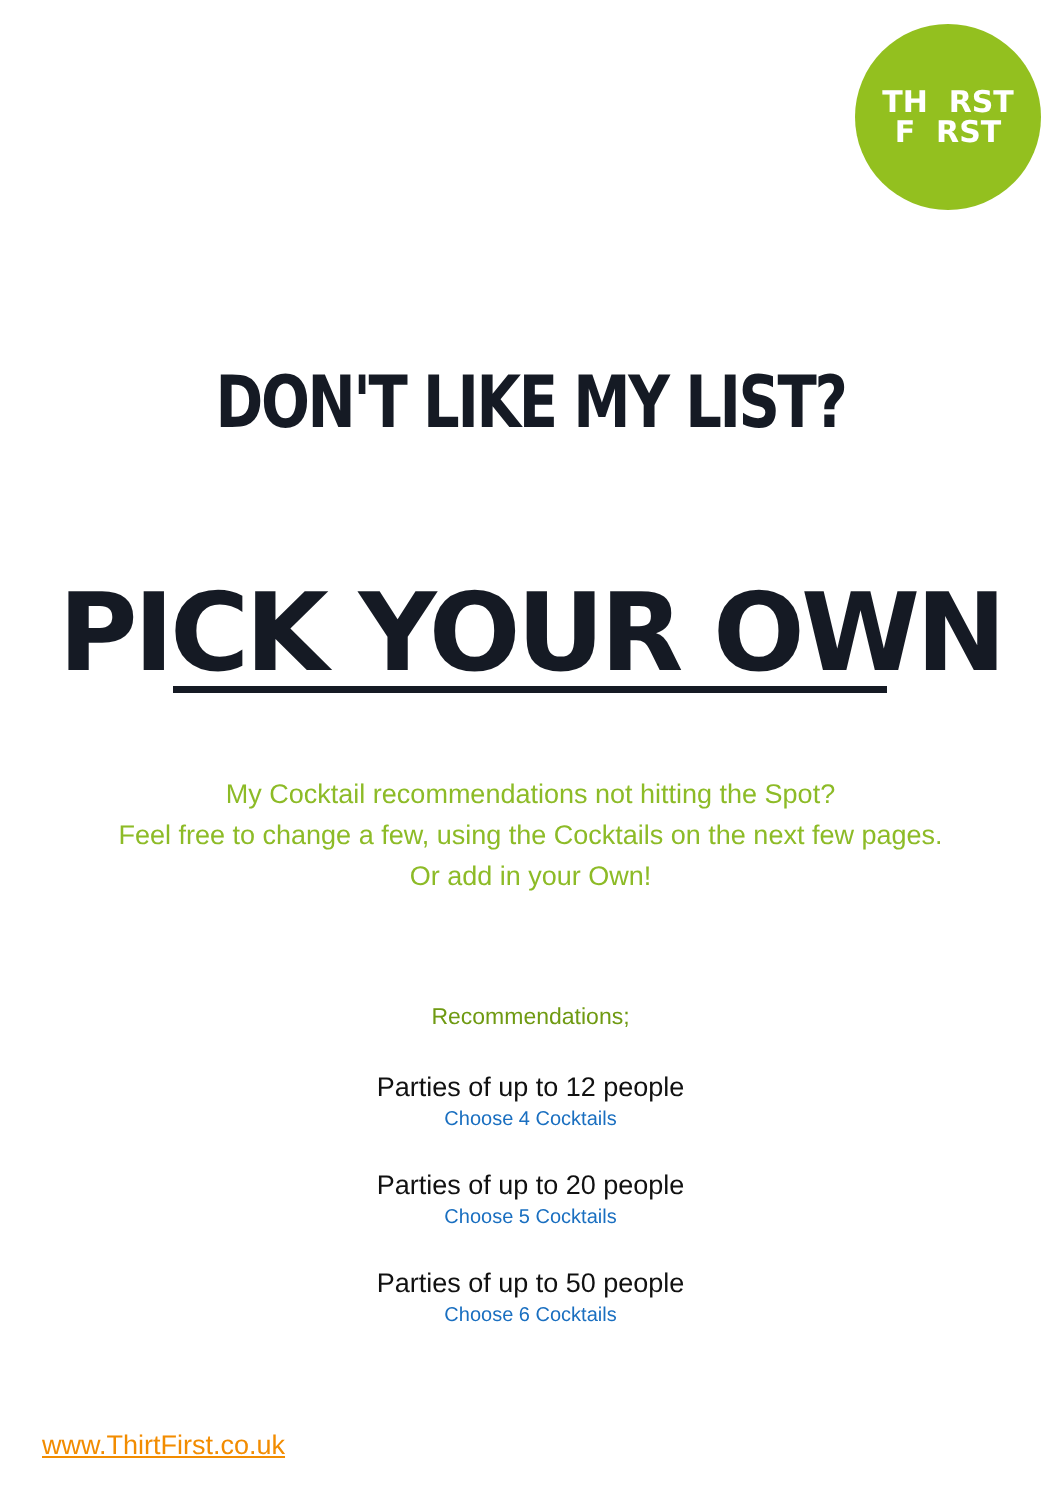TH RST
F RST
DON'T LIKE MY LIST?
PICK YOUR OWN
My Cocktail recommendations not hitting the Spot?
Feel free to change a few, using the Cocktails on the next few pages.
Or add in your Own!
Recommendations;
Parties of up to 12 people
Choose 4 Cocktails
Parties of up to 20 people
Choose 5 Cocktails
Parties of up to 50 people
Choose 6 Cocktails
www.ThirtFirst.co.uk